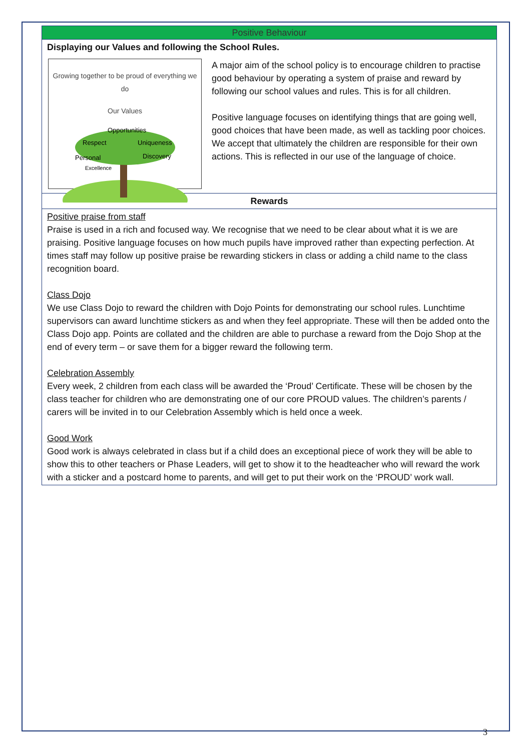| Positive Behaviour |
| Displaying our Values and following the School Rules. Growing together to be proud of everything we do Our Values Opportunities Respect Uniqueness Personal Discovery Excellence A major aim of the school policy is to encourage children to practise good behaviour by operating a system of praise and reward by following our school values and rules. This is for all children. Positive language focuses on identifying things that are going well, good choices that have been made, as well as tackling poor choices. We accept that ultimately the children are responsible for their own actions. This is reflected in our use of the language of choice. |
| Rewards |
| Positive praise from staff Praise is used in a rich and focused way. We recognise that we need to be clear about what it is we are praising. Positive language focuses on how much pupils have improved rather than expecting perfection. At times staff may follow up positive praise be rewarding stickers in class or adding a child name to the class recognition board. Class Dojo We use Class Dojo to reward the children with Dojo Points for demonstrating our school rules. Lunchtime supervisors can award lunchtime stickers as and when they feel appropriate. These will then be added onto the Class Dojo app. Points are collated and the children are able to purchase a reward from the Dojo Shop at the end of every term – or save them for a bigger reward the following term. Celebration Assembly Every week, 2 children from each class will be awarded the ‘Proud’ Certificate. These will be chosen by the class teacher for children who are demonstrating one of our core PROUD values. The children’s parents / carers will be invited in to our Celebration Assembly which is held once a week. Good Work Good work is always celebrated in class but if a child does an exceptional piece of work they will be able to show this to other teachers or Phase Leaders, will get to show it to the headteacher who will reward the work with a sticker and a postcard home to parents, and will get to put their work on the ‘PROUD’ work wall. |
3